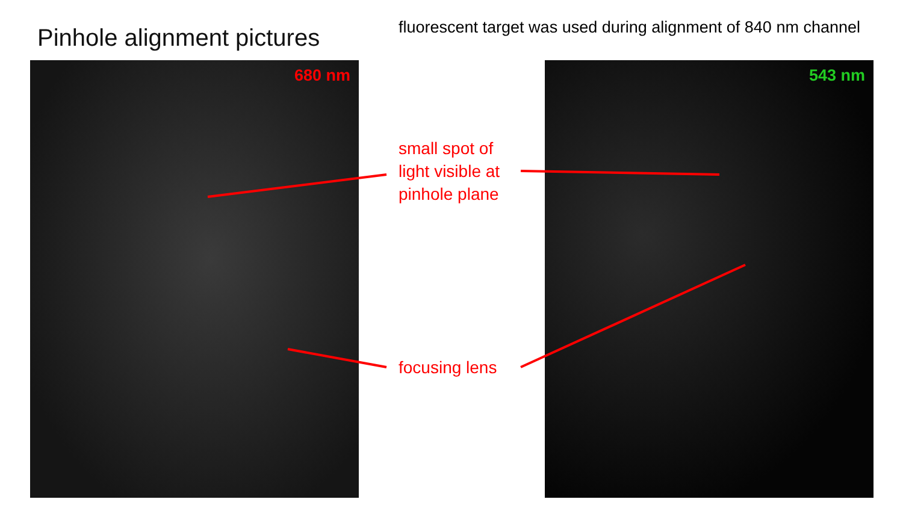Pinhole alignment pictures
fluorescent target was used during alignment of 840 nm channel
680 nm 543 nm
small spot of
light visible at
pinhole plane
focusing lens